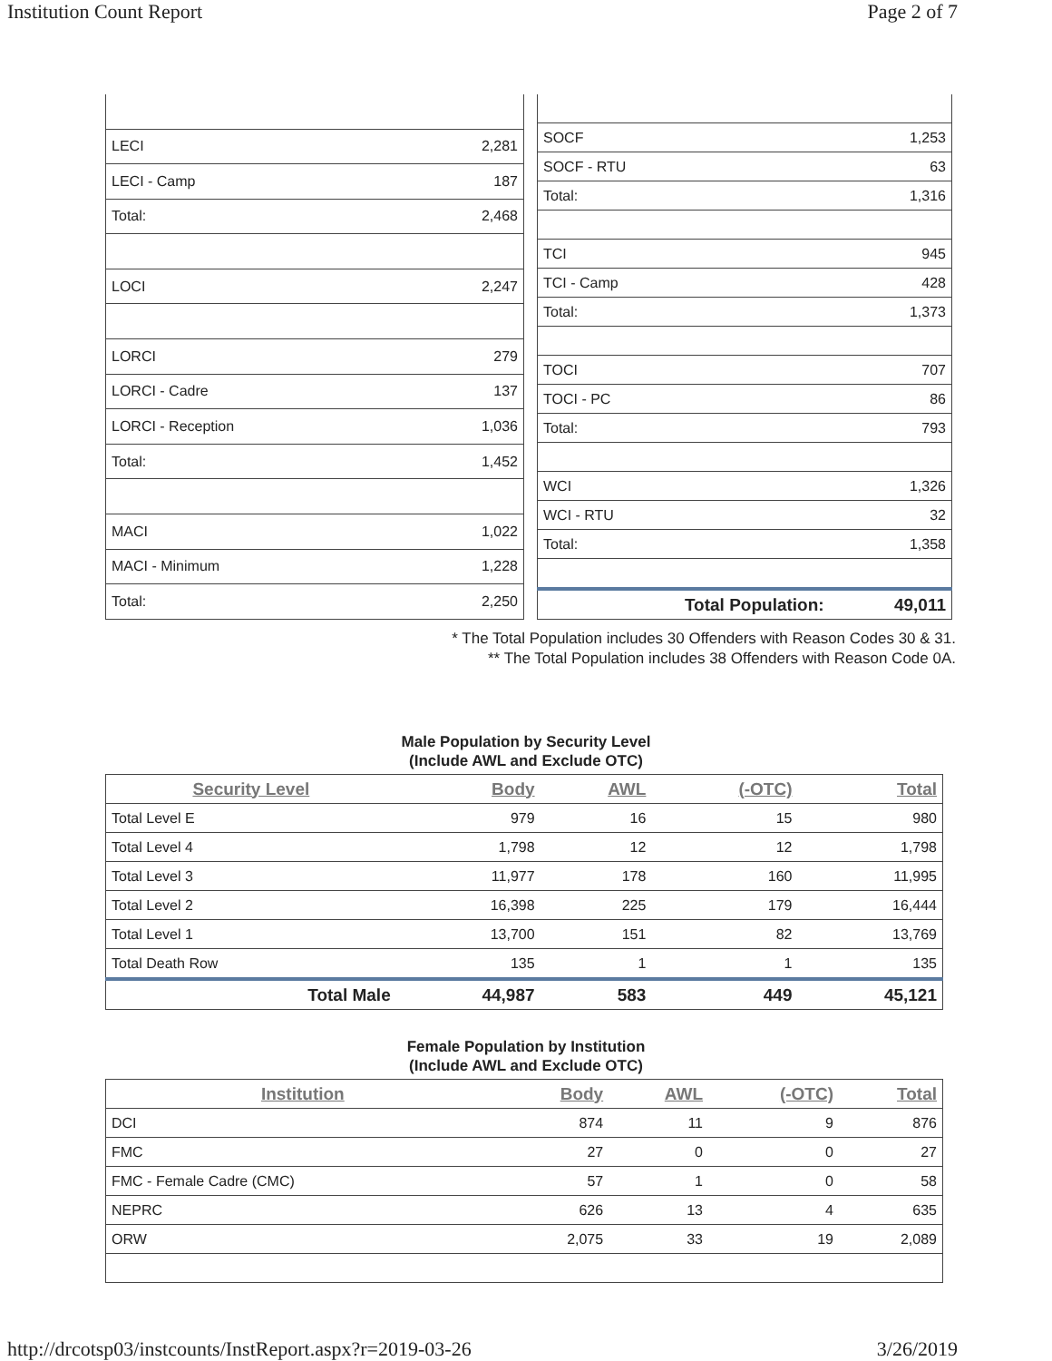Institution Count Report Page 2 of 7
| LECI | 2,281 |
| LECI - Camp | 187 |
| Total: | 2,468 |
| LOCI | 2,247 |
| LORCI | 279 |
| LORCI - Cadre | 137 |
| LORCI - Reception | 1,036 |
| Total: | 1,452 |
| MACI | 1,022 |
| MACI - Minimum | 1,228 |
| Total: | 2,250 |
| SOCF | 1,253 |
| SOCF - RTU | 63 |
| Total: | 1,316 |
| TCI | 945 |
| TCI - Camp | 428 |
| Total: | 1,373 |
| TOCI | 707 |
| TOCI - PC | 86 |
| Total: | 793 |
| WCI | 1,326 |
| WCI - RTU | 32 |
| Total: | 1,358 |
| Total Population: | 49,011 |
* The Total Population includes 30 Offenders with Reason Codes 30 & 31.
** The Total Population includes 38 Offenders with Reason Code 0A.
Male Population by Security Level
(Include AWL and Exclude OTC)
| Security Level | Body | AWL | (-OTC) | Total |
| --- | --- | --- | --- | --- |
| Total Level E | 979 | 16 | 15 | 980 |
| Total Level 4 | 1,798 | 12 | 12 | 1,798 |
| Total Level 3 | 11,977 | 178 | 160 | 11,995 |
| Total Level 2 | 16,398 | 225 | 179 | 16,444 |
| Total Level 1 | 13,700 | 151 | 82 | 13,769 |
| Total Death Row | 135 | 1 | 1 | 135 |
| Total Male | 44,987 | 583 | 449 | 45,121 |
Female Population by Institution
(Include AWL and Exclude OTC)
| Institution | Body | AWL | (-OTC) | Total |
| --- | --- | --- | --- | --- |
| DCI | 874 | 11 | 9 | 876 |
| FMC | 27 | 0 | 0 | 27 |
| FMC - Female Cadre (CMC) | 57 | 1 | 0 | 58 |
| NEPRC | 626 | 13 | 4 | 635 |
| ORW | 2,075 | 33 | 19 | 2,089 |
http://drcotsp03/instcounts/InstReport.aspx?r=2019-03-26 3/26/2019